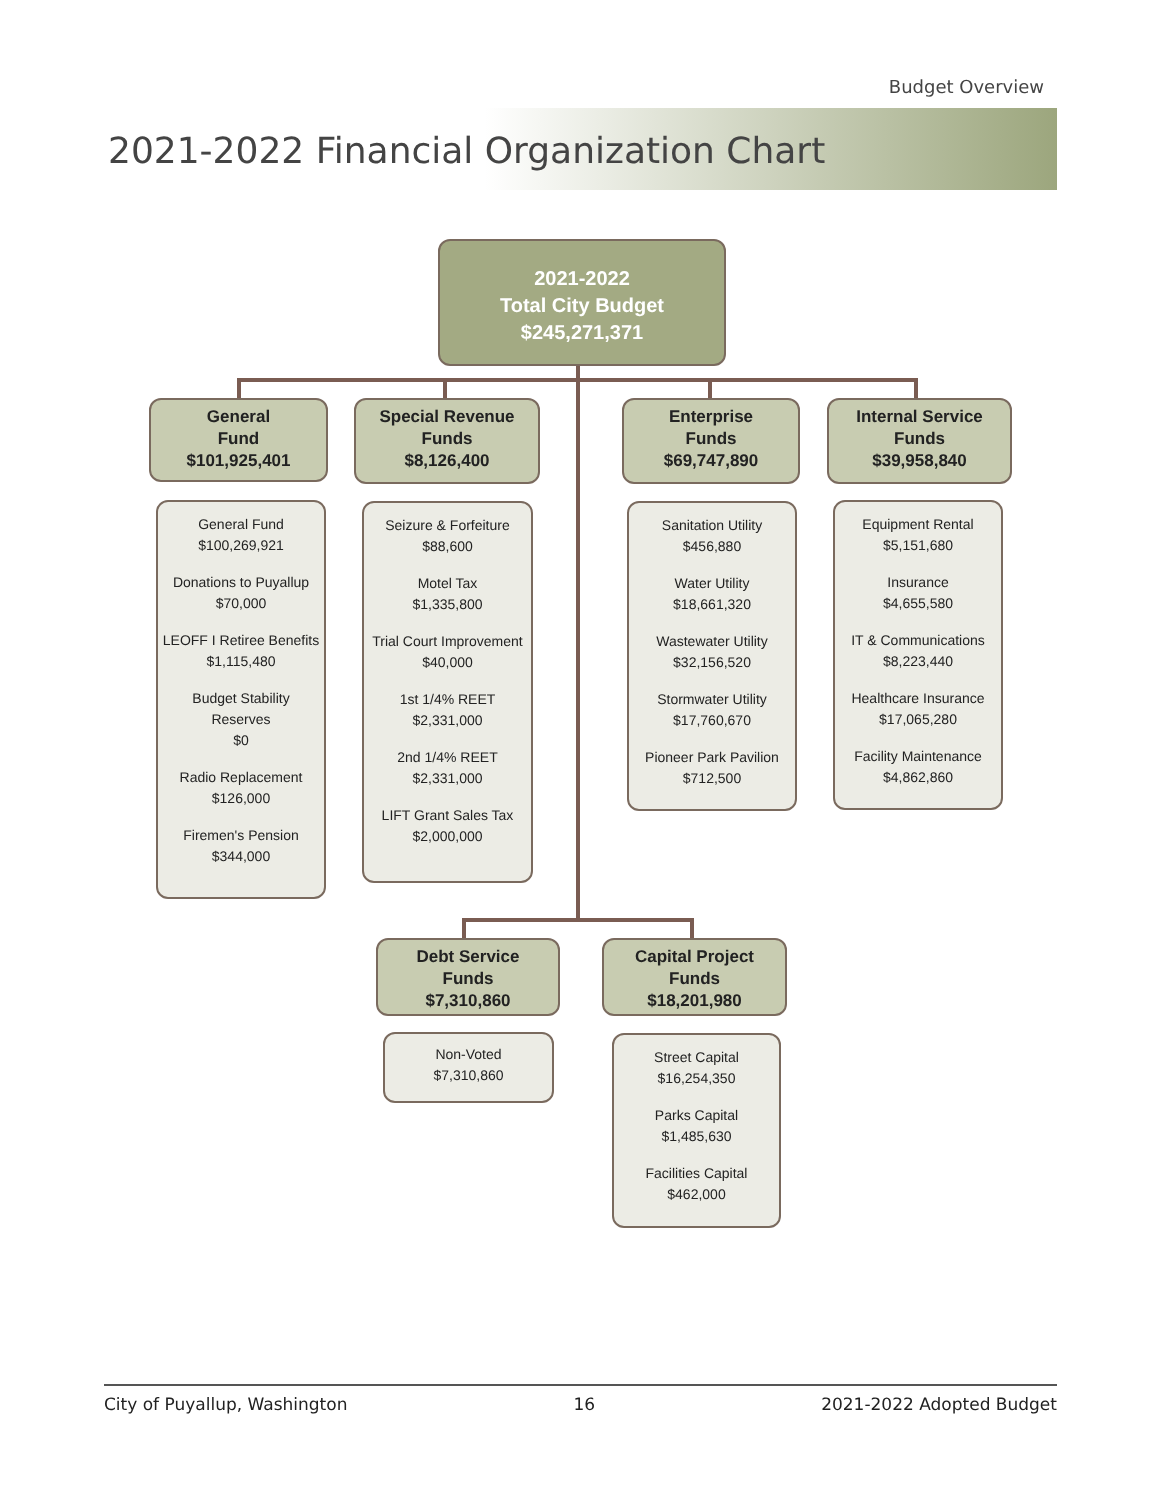Budget Overview
2021-2022 Financial Organization Chart
2021-2022
Total City Budget
$245,271,371
General
Fund
$101,925,401
General Fund
$100,269,921
Donations to Puyallup
$70,000
LEOFF I Retiree Benefits
$1,115,480
Budget Stability
Reserves
$0
Radio Replacement
$126,000
Firemen's Pension
$344,000
Special Revenue
Funds
$8,126,400
Seizure & Forfeiture
$88,600
Motel Tax
$1,335,800
Trial Court Improvement
$40,000
1st 1/4% REET
$2,331,000
2nd 1/4% REET
$2,331,000
LIFT Grant Sales Tax
$2,000,000
Enterprise
Funds
$69,747,890
Sanitation Utility
$456,880
Water Utility
$18,661,320
Wastewater Utility
$32,156,520
Stormwater Utility
$17,760,670
Pioneer Park Pavilion
$712,500
Internal Service
Funds
$39,958,840
Equipment Rental
$5,151,680
Insurance
$4,655,580
IT & Communications
$8,223,440
Healthcare Insurance
$17,065,280
Facility Maintenance
$4,862,860
Debt Service
Funds
$7,310,860
Non-Voted
$7,310,860
Capital Project
Funds
$18,201,980
Street Capital
$16,254,350
Parks Capital
$1,485,630
Facilities Capital
$462,000
City of Puyallup, Washington 16 2021-2022 Adopted Budget